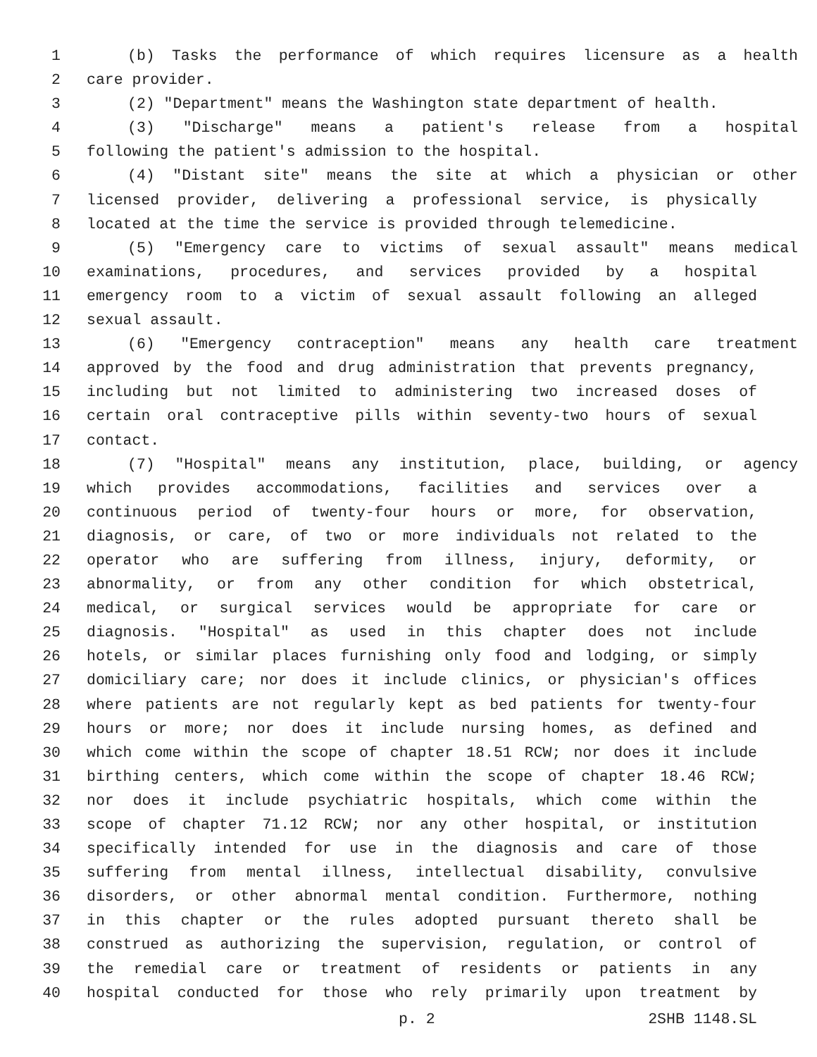1 (b) Tasks the performance of which requires licensure as a health
2 care provider.
3 (2) "Department" means the Washington state department of health.
4 (3) "Discharge" means a patient's release from a hospital
5 following the patient's admission to the hospital.
6 (4) "Distant site" means the site at which a physician or other
7 licensed provider, delivering a professional service, is physically
8 located at the time the service is provided through telemedicine.
9 (5) "Emergency care to victims of sexual assault" means medical
10 examinations, procedures, and services provided by a hospital
11 emergency room to a victim of sexual assault following an alleged
12 sexual assault.
13 (6) "Emergency contraception" means any health care treatment
14 approved by the food and drug administration that prevents pregnancy,
15 including but not limited to administering two increased doses of
16 certain oral contraceptive pills within seventy-two hours of sexual
17 contact.
18 (7) "Hospital" means any institution, place, building, or agency
19 which provides accommodations, facilities and services over a
20 continuous period of twenty-four hours or more, for observation,
21 diagnosis, or care, of two or more individuals not related to the
22 operator who are suffering from illness, injury, deformity, or
23 abnormality, or from any other condition for which obstetrical,
24 medical, or surgical services would be appropriate for care or
25 diagnosis. "Hospital" as used in this chapter does not include
26 hotels, or similar places furnishing only food and lodging, or simply
27 domiciliary care; nor does it include clinics, or physician's offices
28 where patients are not regularly kept as bed patients for twenty-four
29 hours or more; nor does it include nursing homes, as defined and
30 which come within the scope of chapter 18.51 RCW; nor does it include
31 birthing centers, which come within the scope of chapter 18.46 RCW;
32 nor does it include psychiatric hospitals, which come within the
33 scope of chapter 71.12 RCW; nor any other hospital, or institution
34 specifically intended for use in the diagnosis and care of those
35 suffering from mental illness, intellectual disability, convulsive
36 disorders, or other abnormal mental condition. Furthermore, nothing
37 in this chapter or the rules adopted pursuant thereto shall be
38 construed as authorizing the supervision, regulation, or control of
39 the remedial care or treatment of residents or patients in any
40 hospital conducted for those who rely primarily upon treatment by
p. 2 2SHB 1148.SL